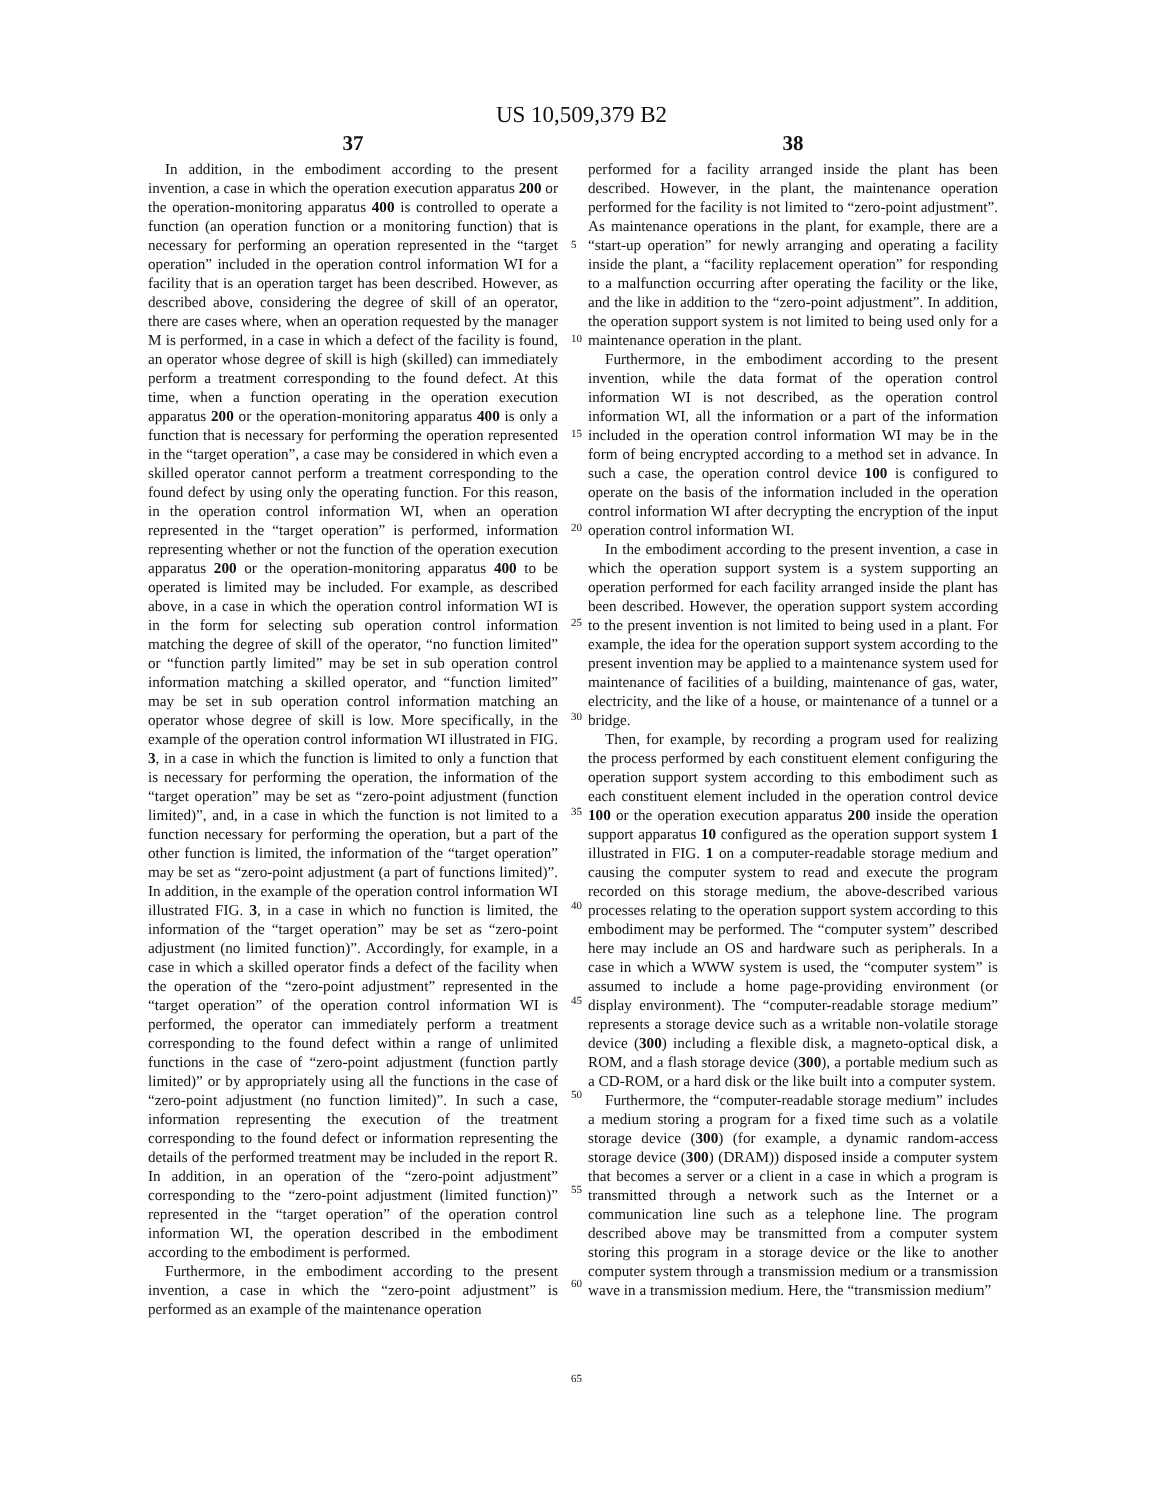US 10,509,379 B2
37
In addition, in the embodiment according to the present invention, a case in which the operation execution apparatus 200 or the operation-monitoring apparatus 400 is controlled to operate a function (an operation function or a monitoring function) that is necessary for performing an operation represented in the “target operation” included in the operation control information WI for a facility that is an operation target has been described. However, as described above, considering the degree of skill of an operator, there are cases where, when an operation requested by the manager M is performed, in a case in which a defect of the facility is found, an operator whose degree of skill is high (skilled) can immediately perform a treatment corresponding to the found defect. At this time, when a function operating in the operation execution apparatus 200 or the operation-monitoring apparatus 400 is only a function that is necessary for performing the operation represented in the “target operation”, a case may be considered in which even a skilled operator cannot perform a treatment corresponding to the found defect by using only the operating function. For this reason, in the operation control information WI, when an operation represented in the “target operation” is performed, information representing whether or not the function of the operation execution apparatus 200 or the operation-monitoring apparatus 400 to be operated is limited may be included. For example, as described above, in a case in which the operation control information WI is in the form for selecting sub operation control information matching the degree of skill of the operator, “no function limited” or “function partly limited” may be set in sub operation control information matching a skilled operator, and “function limited” may be set in sub operation control information matching an operator whose degree of skill is low. More specifically, in the example of the operation control information WI illustrated in FIG. 3, in a case in which the function is limited to only a function that is necessary for performing the operation, the information of the “target operation” may be set as “zero-point adjustment (function limited)”, and, in a case in which the function is not limited to a function necessary for performing the operation, but a part of the other function is limited, the information of the “target operation” may be set as “zero-point adjustment (a part of functions limited)”. In addition, in the example of the operation control information WI illustrated FIG. 3, in a case in which no function is limited, the information of the “target operation” may be set as “zero-point adjustment (no limited function)”. Accordingly, for example, in a case in which a skilled operator finds a defect of the facility when the operation of the “zero-point adjustment” represented in the “target operation” of the operation control information WI is performed, the operator can immediately perform a treatment corresponding to the found defect within a range of unlimited functions in the case of “zero-point adjustment (function partly limited)” or by appropriately using all the functions in the case of “zero-point adjustment (no function limited)”. In such a case, information representing the execution of the treatment corresponding to the found defect or information representing the details of the performed treatment may be included in the report R. In addition, in an operation of the “zero-point adjustment” corresponding to the “zero-point adjustment (limited function)” represented in the “target operation” of the operation control information WI, the operation described in the embodiment according to the embodiment is performed.
Furthermore, in the embodiment according to the present invention, a case in which the “zero-point adjustment” is performed as an example of the maintenance operation
38
performed for a facility arranged inside the plant has been described. However, in the plant, the maintenance operation performed for the facility is not limited to “zero-point adjustment”. As maintenance operations in the plant, for example, there are a “start-up operation” for newly arranging and operating a facility inside the plant, a “facility replacement operation” for responding to a malfunction occurring after operating the facility or the like, and the like in addition to the “zero-point adjustment”. In addition, the operation support system is not limited to being used only for a maintenance operation in the plant.
Furthermore, in the embodiment according to the present invention, while the data format of the operation control information WI is not described, as the operation control information WI, all the information or a part of the information included in the operation control information WI may be in the form of being encrypted according to a method set in advance. In such a case, the operation control device 100 is configured to operate on the basis of the information included in the operation control information WI after decrypting the encryption of the input operation control information WI.
In the embodiment according to the present invention, a case in which the operation support system is a system supporting an operation performed for each facility arranged inside the plant has been described. However, the operation support system according to the present invention is not limited to being used in a plant. For example, the idea for the operation support system according to the present invention may be applied to a maintenance system used for maintenance of facilities of a building, maintenance of gas, water, electricity, and the like of a house, or maintenance of a tunnel or a bridge.
Then, for example, by recording a program used for realizing the process performed by each constituent element configuring the operation support system according to this embodiment such as each constituent element included in the operation control device 100 or the operation execution apparatus 200 inside the operation support apparatus 10 configured as the operation support system 1 illustrated in FIG. 1 on a computer-readable storage medium and causing the computer system to read and execute the program recorded on this storage medium, the above-described various processes relating to the operation support system according to this embodiment may be performed. The “computer system” described here may include an OS and hardware such as peripherals. In a case in which a WWW system is used, the “computer system” is assumed to include a home page-providing environment (or display environment). The “computer-readable storage medium” represents a storage device such as a writable non-volatile storage device (300) including a flexible disk, a magneto-optical disk, a ROM, and a flash storage device (300), a portable medium such as a CD-ROM, or a hard disk or the like built into a computer system.
Furthermore, the “computer-readable storage medium” includes a medium storing a program for a fixed time such as a volatile storage device (300) (for example, a dynamic random-access storage device (300) (DRAM)) disposed inside a computer system that becomes a server or a client in a case in which a program is transmitted through a network such as the Internet or a communication line such as a telephone line. The program described above may be transmitted from a computer system storing this program in a storage device or the like to another computer system through a transmission medium or a transmission wave in a transmission medium. Here, the “transmission medium”
5
10
15
20
25
30
35
40
45
50
55
60
65